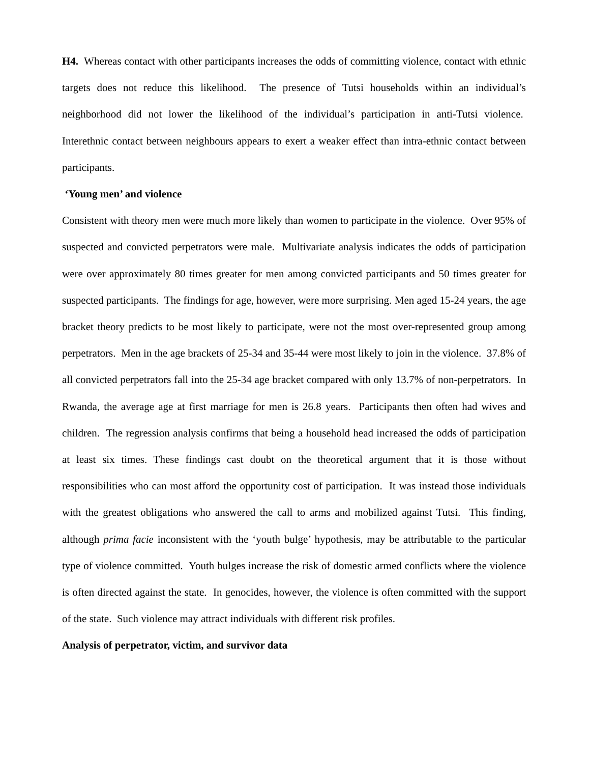H4. Whereas contact with other participants increases the odds of committing violence, contact with ethnic targets does not reduce this likelihood. The presence of Tutsi households within an individual’s neighborhood did not lower the likelihood of the individual’s participation in anti-Tutsi violence. Interethnic contact between neighbours appears to exert a weaker effect than intra-ethnic contact between participants.
‘Young men’ and violence
Consistent with theory men were much more likely than women to participate in the violence. Over 95% of suspected and convicted perpetrators were male. Multivariate analysis indicates the odds of participation were over approximately 80 times greater for men among convicted participants and 50 times greater for suspected participants. The findings for age, however, were more surprising. Men aged 15-24 years, the age bracket theory predicts to be most likely to participate, were not the most over-represented group among perpetrators. Men in the age brackets of 25-34 and 35-44 were most likely to join in the violence. 37.8% of all convicted perpetrators fall into the 25-34 age bracket compared with only 13.7% of non-perpetrators. In Rwanda, the average age at first marriage for men is 26.8 years. Participants then often had wives and children. The regression analysis confirms that being a household head increased the odds of participation at least six times. These findings cast doubt on the theoretical argument that it is those without responsibilities who can most afford the opportunity cost of participation. It was instead those individuals with the greatest obligations who answered the call to arms and mobilized against Tutsi. This finding, although prima facie inconsistent with the ‘youth bulge’ hypothesis, may be attributable to the particular type of violence committed. Youth bulges increase the risk of domestic armed conflicts where the violence is often directed against the state. In genocides, however, the violence is often committed with the support of the state. Such violence may attract individuals with different risk profiles.
Analysis of perpetrator, victim, and survivor data